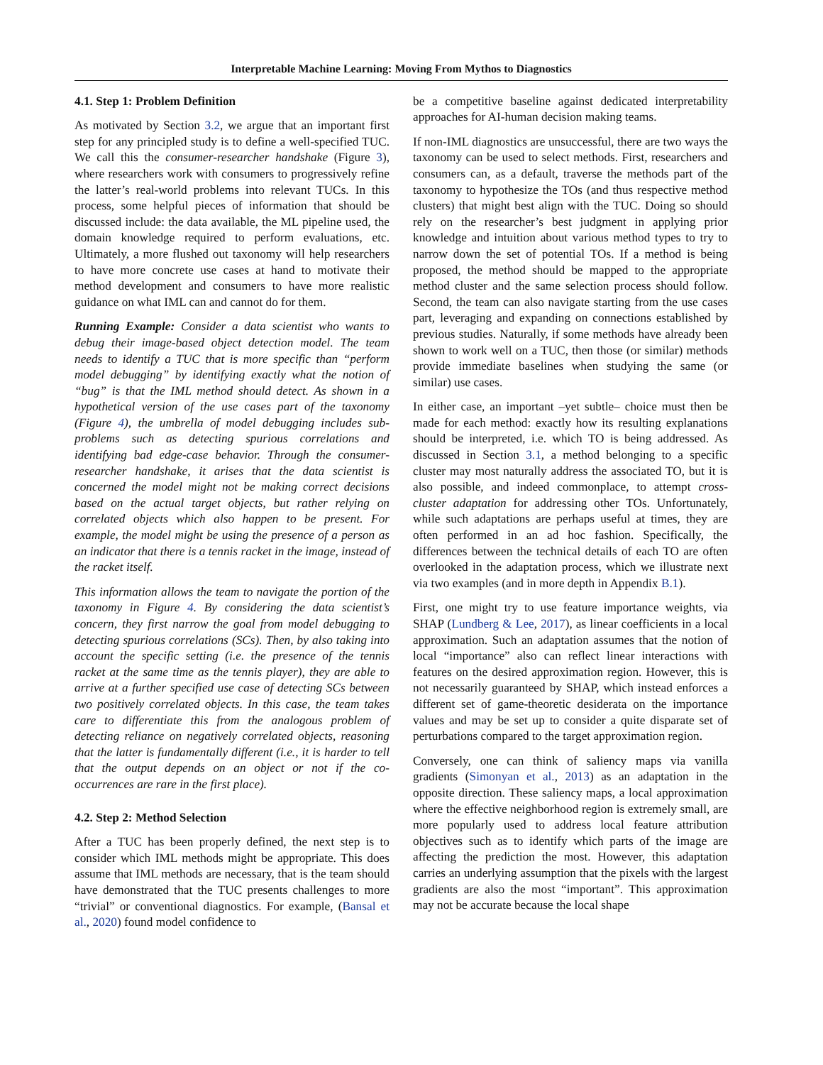Interpretable Machine Learning: Moving From Mythos to Diagnostics
4.1. Step 1: Problem Definition
As motivated by Section 3.2, we argue that an important first step for any principled study is to define a well-specified TUC. We call this the consumer-researcher handshake (Figure 3), where researchers work with consumers to progressively refine the latter’s real-world problems into relevant TUCs. In this process, some helpful pieces of information that should be discussed include: the data available, the ML pipeline used, the domain knowledge required to perform evaluations, etc. Ultimately, a more flushed out taxonomy will help researchers to have more concrete use cases at hand to motivate their method development and consumers to have more realistic guidance on what IML can and cannot do for them.
Running Example: Consider a data scientist who wants to debug their image-based object detection model. The team needs to identify a TUC that is more specific than “perform model debugging” by identifying exactly what the notion of “bug” is that the IML method should detect. As shown in a hypothetical version of the use cases part of the taxonomy (Figure 4), the umbrella of model debugging includes sub-problems such as detecting spurious correlations and identifying bad edge-case behavior. Through the consumer-researcher handshake, it arises that the data scientist is concerned the model might not be making correct decisions based on the actual target objects, but rather relying on correlated objects which also happen to be present. For example, the model might be using the presence of a person as an indicator that there is a tennis racket in the image, instead of the racket itself.
This information allows the team to navigate the portion of the taxonomy in Figure 4. By considering the data scientist’s concern, they first narrow the goal from model debugging to detecting spurious correlations (SCs). Then, by also taking into account the specific setting (i.e. the presence of the tennis racket at the same time as the tennis player), they are able to arrive at a further specified use case of detecting SCs between two positively correlated objects. In this case, the team takes care to differentiate this from the analogous problem of detecting reliance on negatively correlated objects, reasoning that the latter is fundamentally different (i.e., it is harder to tell that the output depends on an object or not if the co-occurrences are rare in the first place).
4.2. Step 2: Method Selection
After a TUC has been properly defined, the next step is to consider which IML methods might be appropriate. This does assume that IML methods are necessary, that is the team should have demonstrated that the TUC presents challenges to more “trivial” or conventional diagnostics. For example, (Bansal et al., 2020) found model confidence to
be a competitive baseline against dedicated interpretability approaches for AI-human decision making teams.
If non-IML diagnostics are unsuccessful, there are two ways the taxonomy can be used to select methods. First, researchers and consumers can, as a default, traverse the methods part of the taxonomy to hypothesize the TOs (and thus respective method clusters) that might best align with the TUC. Doing so should rely on the researcher’s best judgment in applying prior knowledge and intuition about various method types to try to narrow down the set of potential TOs. If a method is being proposed, the method should be mapped to the appropriate method cluster and the same selection process should follow. Second, the team can also navigate starting from the use cases part, leveraging and expanding on connections established by previous studies. Naturally, if some methods have already been shown to work well on a TUC, then those (or similar) methods provide immediate baselines when studying the same (or similar) use cases.
In either case, an important –yet subtle– choice must then be made for each method: exactly how its resulting explanations should be interpreted, i.e. which TO is being addressed. As discussed in Section 3.1, a method belonging to a specific cluster may most naturally address the associated TO, but it is also possible, and indeed commonplace, to attempt cross-cluster adaptation for addressing other TOs. Unfortunately, while such adaptations are perhaps useful at times, they are often performed in an ad hoc fashion. Specifically, the differences between the technical details of each TO are often overlooked in the adaptation process, which we illustrate next via two examples (and in more depth in Appendix B.1).
First, one might try to use feature importance weights, via SHAP (Lundberg & Lee, 2017), as linear coefficients in a local approximation. Such an adaptation assumes that the notion of local “importance” also can reflect linear interactions with features on the desired approximation region. However, this is not necessarily guaranteed by SHAP, which instead enforces a different set of game-theoretic desiderata on the importance values and may be set up to consider a quite disparate set of perturbations compared to the target approximation region.
Conversely, one can think of saliency maps via vanilla gradients (Simonyan et al., 2013) as an adaptation in the opposite direction. These saliency maps, a local approximation where the effective neighborhood region is extremely small, are more popularly used to address local feature attribution objectives such as to identify which parts of the image are affecting the prediction the most. However, this adaptation carries an underlying assumption that the pixels with the largest gradients are also the most “important”. This approximation may not be accurate because the local shape